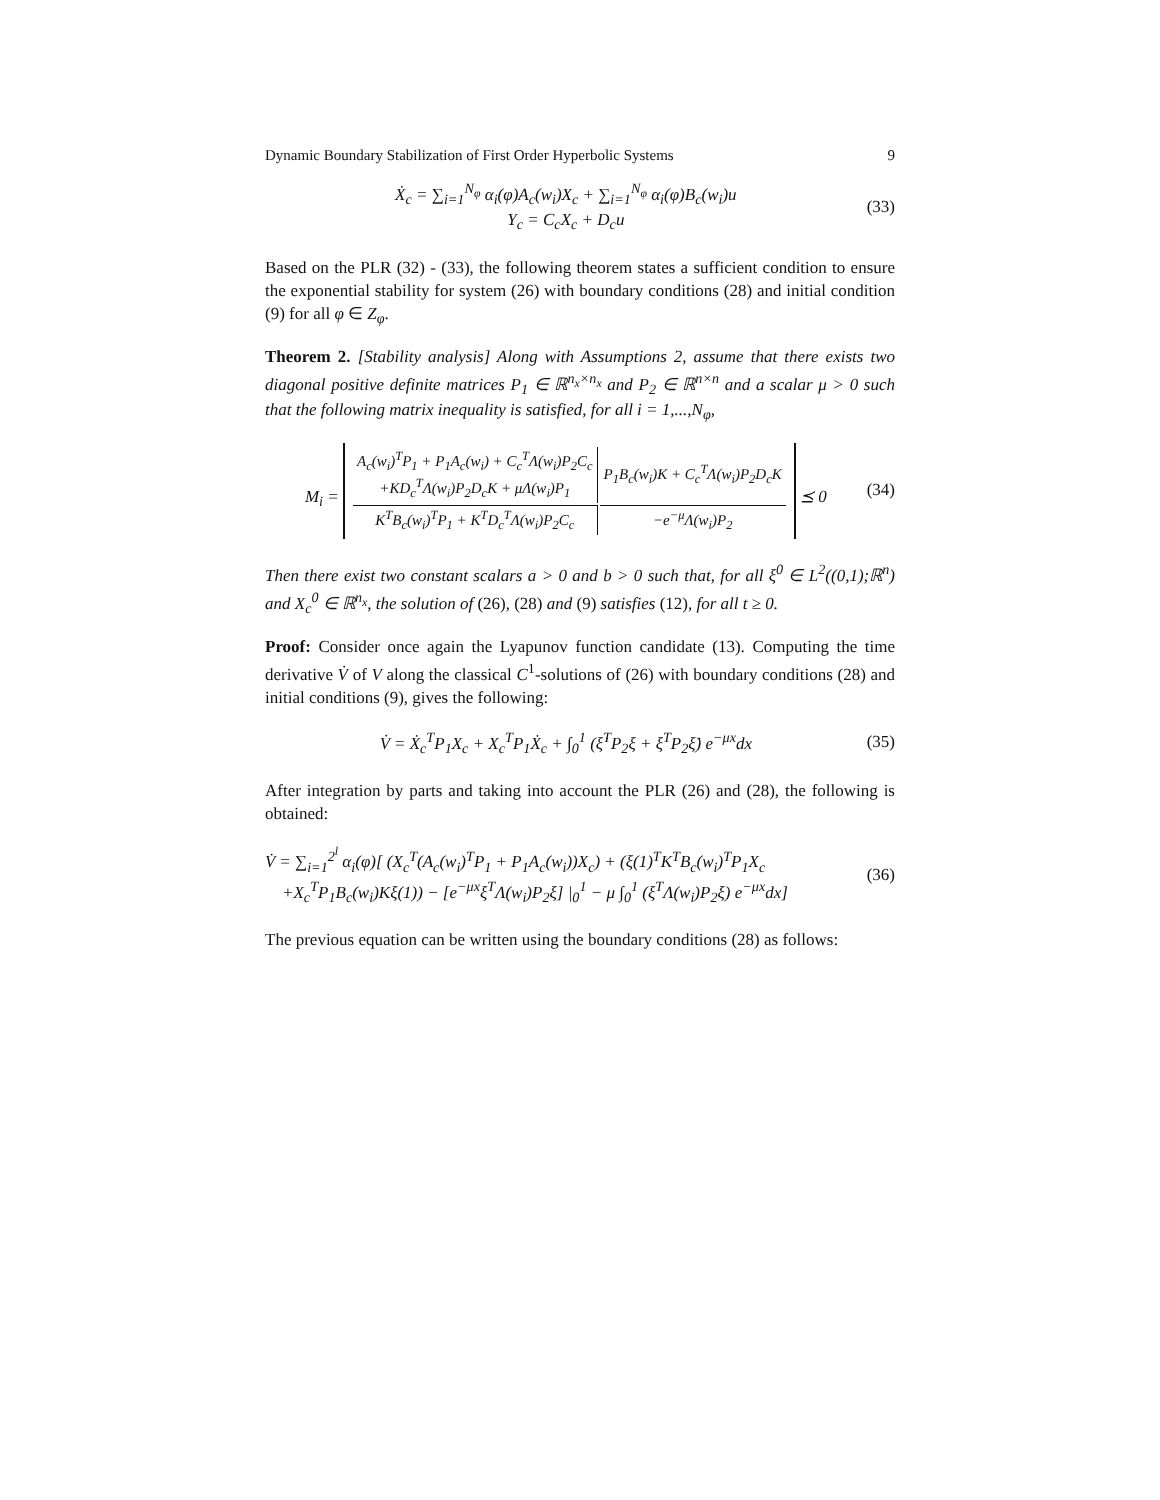Dynamic Boundary Stabilization of First Order Hyperbolic Systems 9
Ẋ<sub>c</sub> = ∑<sub>i=1</sub><sup>N<sub>φ</sub></sup> α<sub>i</sub>(φ)A<sub>c</sub>(w<sub>i</sub>)X<sub>c</sub> + ∑<sub>i=1</sub><sup>N<sub>φ</sub></sup> α<sub>i</sub>(φ)B<sub>c</sub>(w<sub>i</sub>)u
Y<sub>c</sub> = C<sub>c</sub>X<sub>c</sub> + D<sub>c</sub>u
(33)
Based on the PLR (32) - (33), the following theorem states a sufficient condition to ensure the exponential stability for system (26) with boundary conditions (28) and initial condition (9) for all φ ∈ Z<sub>φ</sub>.
Theorem 2. [Stability analysis] Along with Assumptions 2, assume that there exists two diagonal positive definite matrices P<sub>1</sub> ∈ ℝ<sup>n<sub>x</sub>×n<sub>x</sub></sup> and P<sub>2</sub> ∈ ℝ<sup>n×n</sup> and a scalar μ > 0 such that the following matrix inequality is satisfied, for all i = 1,...,N<sub>φ</sub>,
M<sub>i</sub> =
| A<sub>c</sub>(w<sub>i</sub>)<sup>T</sup>P<sub>1</sub> + P<sub>1</sub>A<sub>c</sub>(w<sub>i</sub>) + C<sub>c</sub><sup>T</sup>Λ(w<sub>i</sub>)P<sub>2</sub>C<sub>c</sub> +KD<sub>c</sub><sup>T</sup>Λ(w<sub>i</sub>)P<sub>2</sub>D<sub>c</sub>K + μΛ(w<sub>i</sub>)P<sub>1</sub> | P<sub>1</sub>B<sub>c</sub>(w<sub>i</sub>)K + C<sub>c</sub><sup>T</sup>Λ(w<sub>i</sub>)P<sub>2</sub>D<sub>c</sub>K |
| K<sup>T</sup>B<sub>c</sub>(w<sub>i</sub>)<sup>T</sup>P<sub>1</sub> + K<sup>T</sup>D<sub>c</sub><sup>T</sup>Λ(w<sub>i</sub>)P<sub>2</sub>C<sub>c</sub> | −e<sup>−μ</sup>Λ(w<sub>i</sub>)P<sub>2</sub> |
⪯ 0
(34)
Then there exist two constant scalars a > 0 and b > 0 such that, for all ξ<sup>0</sup> ∈ L<sup>2</sup>((0,1);ℝ<sup>n</sup>) and X<sub>c</sub><sup>0</sup> ∈ ℝ<sup>n<sub>x</sub></sup>, the solution of (26), (28) and (9) satisfies (12), for all t ≥ 0.
Proof: Consider once again the Lyapunov function candidate (13). Computing the time derivative V̇ of V along the classical C<sup>1</sup>-solutions of (26) with boundary conditions (28) and initial conditions (9), gives the following:
V̇ = Ẋ<sub>c</sub><sup>T</sup>P<sub>1</sub>X<sub>c</sub> + X<sub>c</sub><sup>T</sup>P<sub>1</sub>Ẋ<sub>c</sub> + ∫<sub>0</sub><sup>1</sup> (ξ̇<sup>T</sup>P<sub>2</sub>ξ + ξ<sup>T</sup>P<sub>2</sub>ξ̇) e<sup>−μx</sup>dx
(35)
After integration by parts and taking into account the PLR (26) and (28), the following is obtained:
V̇ = ∑<sub>i=1</sub><sup>2<sup>l</sup></sup> α<sub>i</sub>(φ)[ (X<sub>c</sub><sup>T</sup>(A<sub>c</sub>(w<sub>i</sub>)<sup>T</sup>P<sub>1</sub> + P<sub>1</sub>A<sub>c</sub>(w<sub>i</sub>))X<sub>c</sub>) + (ξ(1)<sup>T</sup>K<sup>T</sup>B<sub>c</sub>(w<sub>i</sub>)<sup>T</sup>P<sub>1</sub>X<sub>c</sub>
+X<sub>c</sub><sup>T</sup>P<sub>1</sub>B<sub>c</sub>(w<sub>i</sub>)Kξ(1)) − [e<sup>−μx</sup>ξ<sup>T</sup>Λ(w<sub>i</sub>)P<sub>2</sub>ξ] |<sub>0</sub><sup>1</sup> − μ ∫<sub>0</sub><sup>1</sup> (ξ<sup>T</sup>Λ(w<sub>i</sub>)P<sub>2</sub>ξ) e<sup>−μx</sup>dx]
(36)
The previous equation can be written using the boundary conditions (28) as follows: